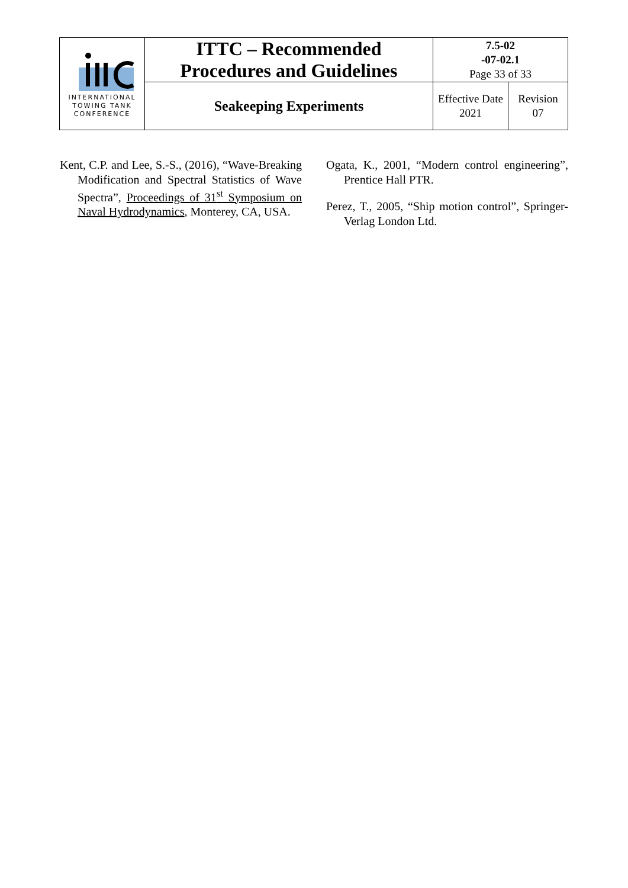| INTERNATIONAL TOWING TANK CONFERENCE | ITTC – Recommended Procedures and Guidelines | 7.5-02 -07-02.1 Page 33 of 33 | |
| | Seakeeping Experiments | Effective Date 2021 | Revision 07 |
Kent, C.P. and Lee, S.-S., (2016), “Wave-Breaking Modification and Spectral Statistics of Wave Spectra”, Proceedings of 31<sup>st</sup> Symposium on Naval Hydrodynamics, Monterey, CA, USA.
Ogata, K., 2001, “Modern control engineering”, Prentice Hall PTR.
Perez, T., 2005, “Ship motion control”, Springer-Verlag London Ltd.